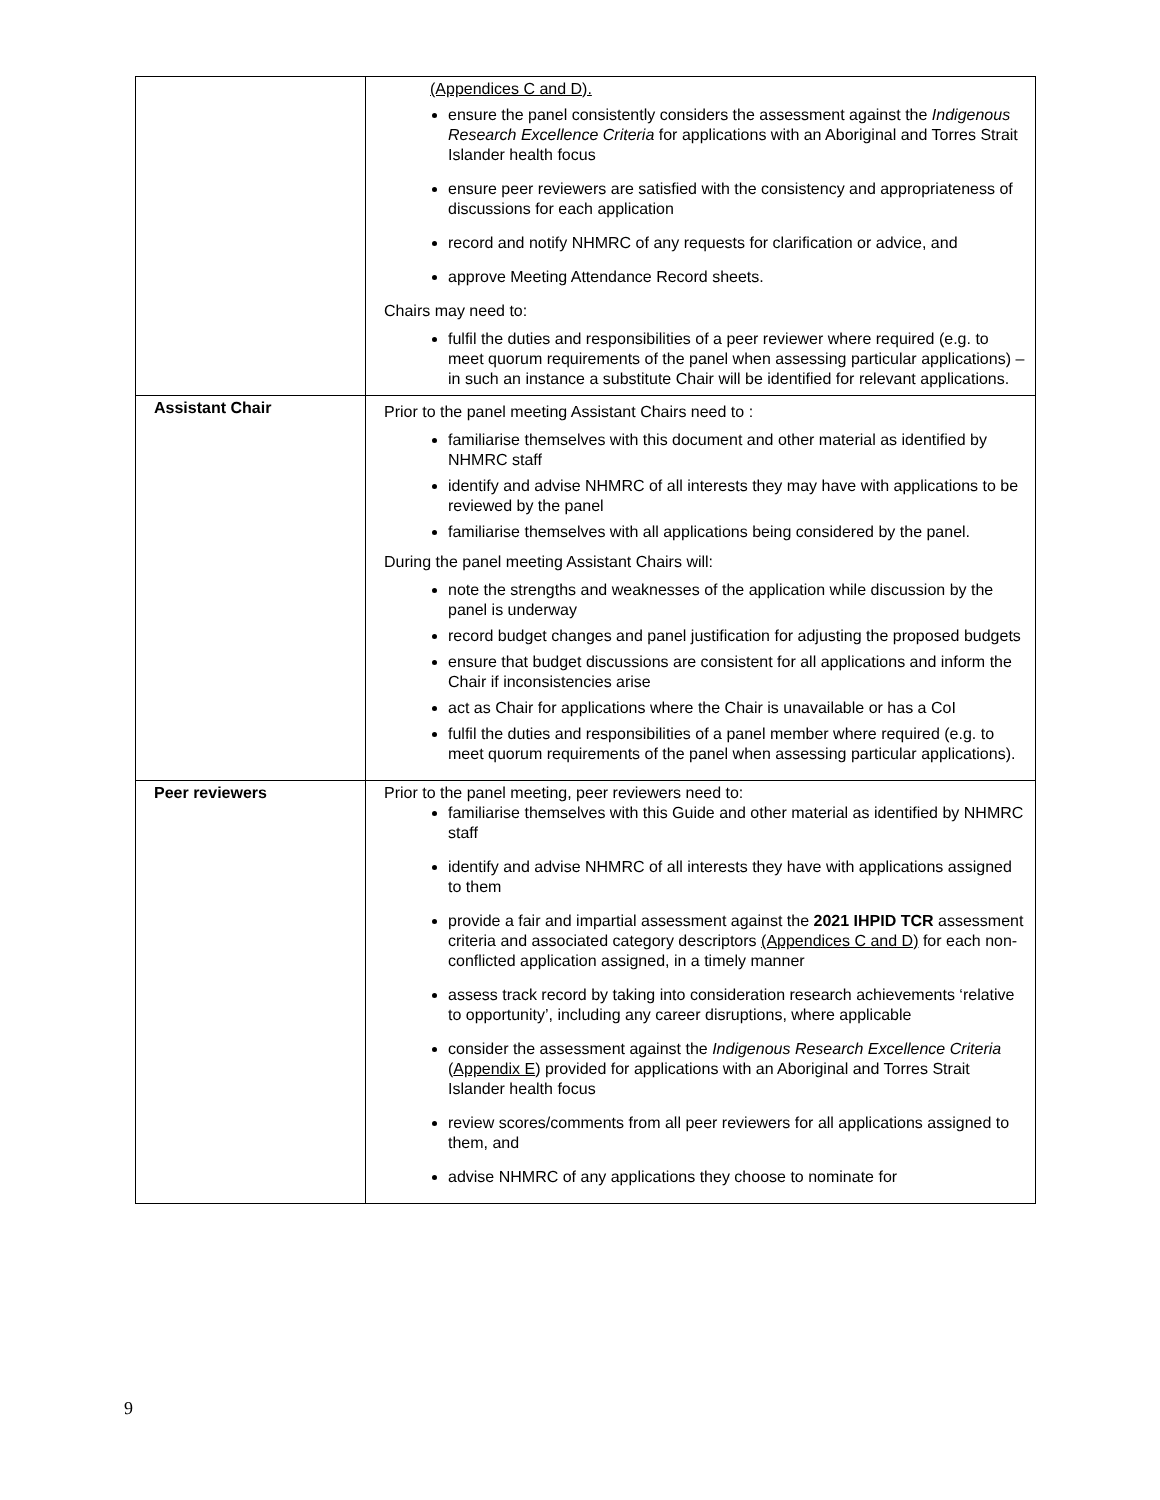| | (Appendices C and D). ensure the panel consistently considers the assessment against the Indigenous Research Excellence Criteria for applications with an Aboriginal and Torres Strait Islander health focus ensure peer reviewers are satisfied with the consistency and appropriateness of discussions for each application record and notify NHMRC of any requests for clarification or advice, and approve Meeting Attendance Record sheets. Chairs may need to: fulfil the duties and responsibilities of a peer reviewer where required (e.g. to meet quorum requirements of the panel when assessing particular applications) – in such an instance a substitute Chair will be identified for relevant applications. |
| Assistant Chair | Prior to the panel meeting Assistant Chairs need to : familiarise themselves with this document and other material as identified by NHMRC staff identify and advise NHMRC of all interests they may have with applications to be reviewed by the panel familiarise themselves with all applications being considered by the panel. During the panel meeting Assistant Chairs will: note the strengths and weaknesses of the application while discussion by the panel is underway record budget changes and panel justification for adjusting the proposed budgets ensure that budget discussions are consistent for all applications and inform the Chair if inconsistencies arise act as Chair for applications where the Chair is unavailable or has a CoI fulfil the duties and responsibilities of a panel member where required (e.g. to meet quorum requirements of the panel when assessing particular applications). |
| Peer reviewers | Prior to the panel meeting, peer reviewers need to: familiarise themselves with this Guide and other material as identified by NHMRC staff identify and advise NHMRC of all interests they have with applications assigned to them provide a fair and impartial assessment against the 2021 IHPID TCR assessment criteria and associated category descriptors (Appendices C and D) for each non-conflicted application assigned, in a timely manner assess track record by taking into consideration research achievements ‘relative to opportunity’, including any career disruptions, where applicable consider the assessment against the Indigenous Research Excellence Criteria ( Appendix E ) provided for applications with an Aboriginal and Torres Strait Islander health focus review scores/comments from all peer reviewers for all applications assigned to them, and advise NHMRC of any applications they choose to nominate for |
9